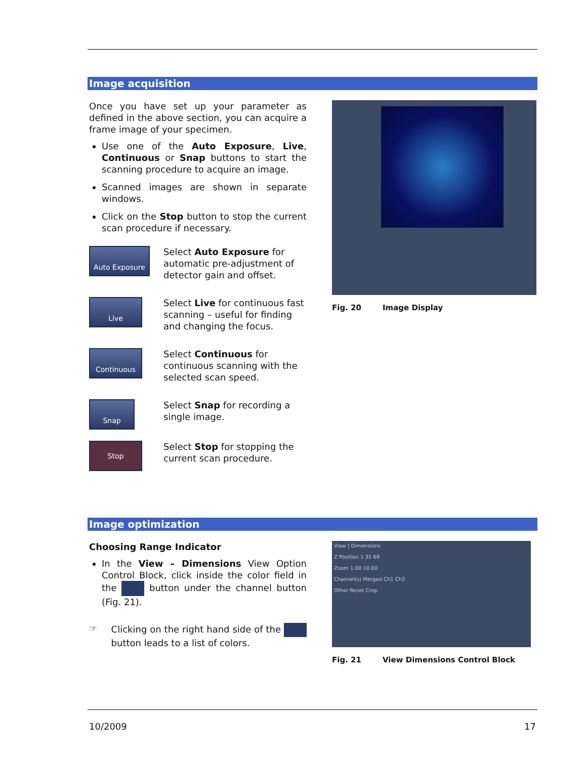Image acquisition
Once you have set up your parameter as defined in the above section, you can acquire a frame image of your specimen.
Use one of the Auto Exposure, Live, Continuous or Snap buttons to start the scanning procedure to acquire an image.
Scanned images are shown in separate windows.
Click on the Stop button to stop the current scan procedure if necessary.
Auto Exposure
Select Auto Exposure for automatic pre-adjustment of detector gain and offset.
Live
Select Live for continuous fast scanning – useful for finding and changing the focus.
Continuous
Select Continuous for continuous scanning with the selected scan speed.
Snap
Select Snap for recording a single image.
Stop
Select Stop for stopping the current scan procedure.
Fig. 20 Image Display
Image optimization
Choosing Range Indicator
In the View – Dimensions View Option Control Block, click inside the color field in the button under the channel button (Fig. 21).
☞
Clicking on the right hand side of the button leads to a list of colors.
View | Dimensions
Z Position 1 35 69
Zoom 1.00 10.00
Channel(s) Merged Ch1 Ch2
Other Reset Crop
Fig. 21 View Dimensions Control Block
10/2009 17